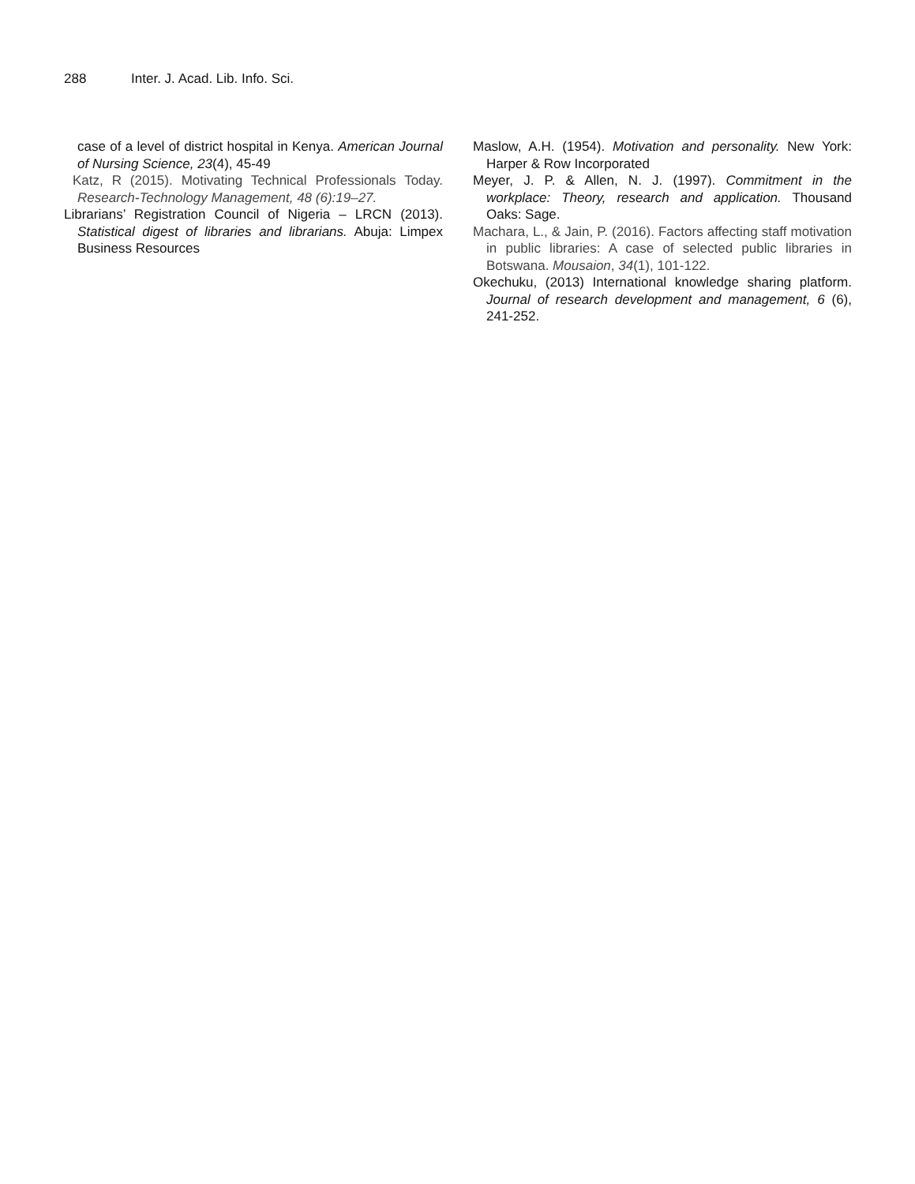288 Inter. J. Acad. Lib. Info. Sci.
case of a level of district hospital in Kenya. American Journal of Nursing Science, 23(4), 45-49
Katz, R (2015). Motivating Technical Professionals Today. Research-Technology Management, 48 (6):19–27.
Librarians’ Registration Council of Nigeria – LRCN (2013). Statistical digest of libraries and librarians. Abuja: Limpex Business Resources
Maslow, A.H. (1954). Motivation and personality. New York: Harper & Row Incorporated
Meyer, J. P. & Allen, N. J. (1997). Commitment in the workplace: Theory, research and application. Thousand Oaks: Sage.
Machara, L., & Jain, P. (2016). Factors affecting staff motivation in public libraries: A case of selected public libraries in Botswana. Mousaion, 34(1), 101-122.
Okechuku, (2013) International knowledge sharing platform. Journal of research development and management, 6 (6), 241-252.